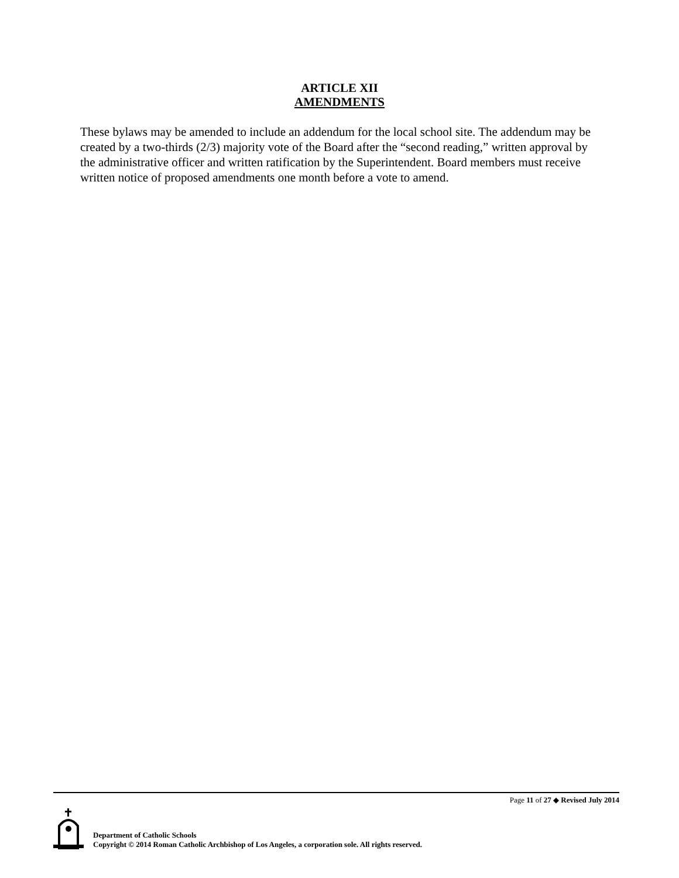ARTICLE XII
AMENDMENTS
These bylaws may be amended to include an addendum for the local school site. The addendum may be created by a two-thirds (2/3) majority vote of the Board after the “second reading,” written approval by the administrative officer and written ratification by the Superintendent. Board members must receive written notice of proposed amendments one month before a vote to amend.
Page 11 of 27 ◆ Revised July 2014
Department of Catholic Schools
Copyright © 2014 Roman Catholic Archbishop of Los Angeles, a corporation sole. All rights reserved.